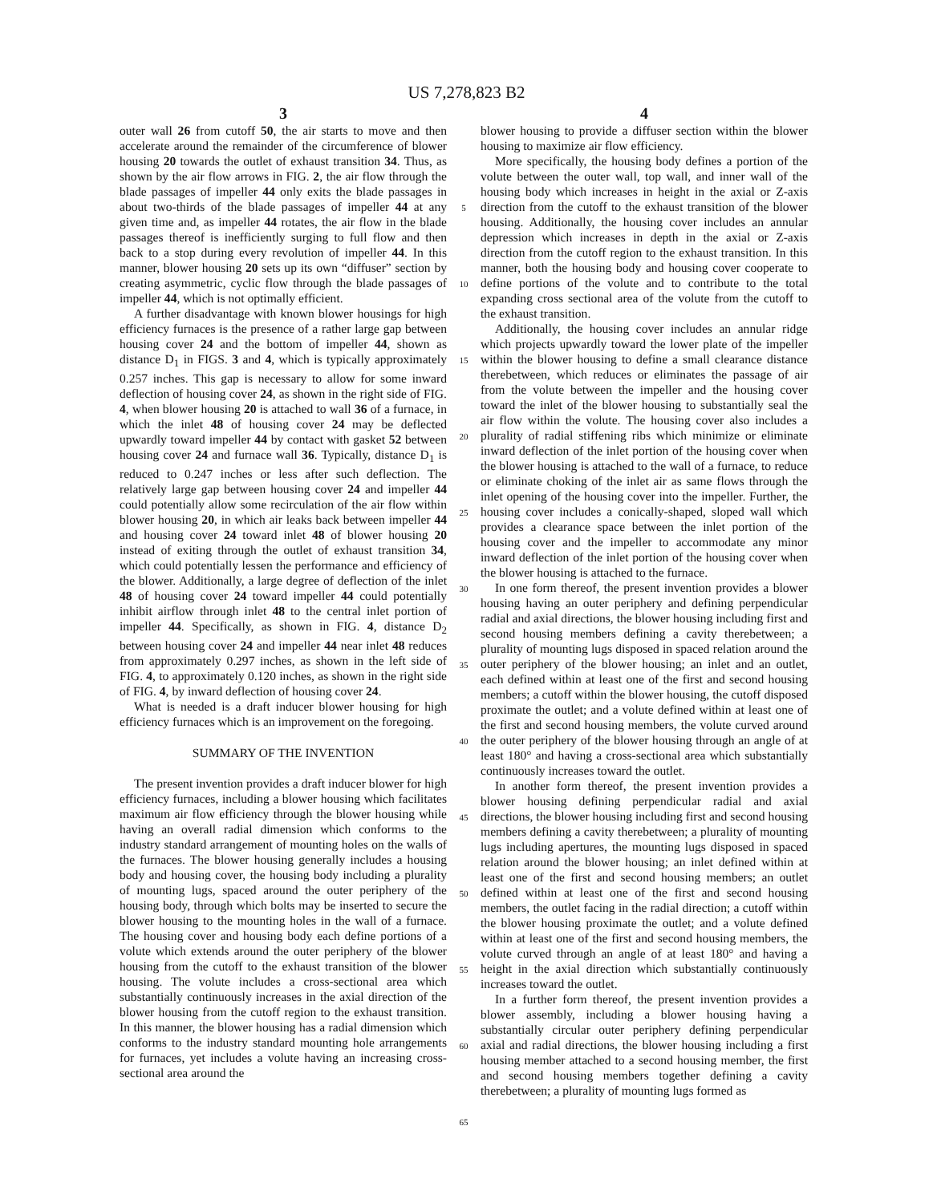US 7,278,823 B2
3
outer wall 26 from cutoff 50, the air starts to move and then accelerate around the remainder of the circumference of blower housing 20 towards the outlet of exhaust transition 34. Thus, as shown by the air flow arrows in FIG. 2, the air flow through the blade passages of impeller 44 only exits the blade passages in about two-thirds of the blade passages of impeller 44 at any given time and, as impeller 44 rotates, the air flow in the blade passages thereof is inefficiently surging to full flow and then back to a stop during every revolution of impeller 44. In this manner, blower housing 20 sets up its own “diffuser” section by creating asymmetric, cyclic flow through the blade passages of impeller 44, which is not optimally efficient.
A further disadvantage with known blower housings for high efficiency furnaces is the presence of a rather large gap between housing cover 24 and the bottom of impeller 44, shown as distance D<sub>1</sub> in FIGS. 3 and 4, which is typically approximately 0.257 inches. This gap is necessary to allow for some inward deflection of housing cover 24, as shown in the right side of FIG. 4, when blower housing 20 is attached to wall 36 of a furnace, in which the inlet 48 of housing cover 24 may be deflected upwardly toward impeller 44 by contact with gasket 52 between housing cover 24 and furnace wall 36. Typically, distance D<sub>1</sub> is reduced to 0.247 inches or less after such deflection. The relatively large gap between housing cover 24 and impeller 44 could potentially allow some recirculation of the air flow within blower housing 20, in which air leaks back between impeller 44 and housing cover 24 toward inlet 48 of blower housing 20 instead of exiting through the outlet of exhaust transition 34, which could potentially lessen the performance and efficiency of the blower. Additionally, a large degree of deflection of the inlet 48 of housing cover 24 toward impeller 44 could potentially inhibit airflow through inlet 48 to the central inlet portion of impeller 44. Specifically, as shown in FIG. 4, distance D<sub>2</sub> between housing cover 24 and impeller 44 near inlet 48 reduces from approximately 0.297 inches, as shown in the left side of FIG. 4, to approximately 0.120 inches, as shown in the right side of FIG. 4, by inward deflection of housing cover 24.
What is needed is a draft inducer blower housing for high efficiency furnaces which is an improvement on the foregoing.
SUMMARY OF THE INVENTION
The present invention provides a draft inducer blower for high efficiency furnaces, including a blower housing which facilitates maximum air flow efficiency through the blower housing while having an overall radial dimension which conforms to the industry standard arrangement of mounting holes on the walls of the furnaces. The blower housing generally includes a housing body and housing cover, the housing body including a plurality of mounting lugs, spaced around the outer periphery of the housing body, through which bolts may be inserted to secure the blower housing to the mounting holes in the wall of a furnace. The housing cover and housing body each define portions of a volute which extends around the outer periphery of the blower housing from the cutoff to the exhaust transition of the blower housing. The volute includes a cross-sectional area which substantially continuously increases in the axial direction of the blower housing from the cutoff region to the exhaust transition. In this manner, the blower housing has a radial dimension which conforms to the industry standard mounting hole arrangements for furnaces, yet includes a volute having an increasing cross-sectional area around the
5
10
15
20
25
30
35
40
45
50
55
60
65
4
blower housing to provide a diffuser section within the blower housing to maximize air flow efficiency.
More specifically, the housing body defines a portion of the volute between the outer wall, top wall, and inner wall of the housing body which increases in height in the axial or Z-axis direction from the cutoff to the exhaust transition of the blower housing. Additionally, the housing cover includes an annular depression which increases in depth in the axial or Z-axis direction from the cutoff region to the exhaust transition. In this manner, both the housing body and housing cover cooperate to define portions of the volute and to contribute to the total expanding cross sectional area of the volute from the cutoff to the exhaust transition.
Additionally, the housing cover includes an annular ridge which projects upwardly toward the lower plate of the impeller within the blower housing to define a small clearance distance therebetween, which reduces or eliminates the passage of air from the volute between the impeller and the housing cover toward the inlet of the blower housing to substantially seal the air flow within the volute. The housing cover also includes a plurality of radial stiffening ribs which minimize or eliminate inward deflection of the inlet portion of the housing cover when the blower housing is attached to the wall of a furnace, to reduce or eliminate choking of the inlet air as same flows through the inlet opening of the housing cover into the impeller. Further, the housing cover includes a conically-shaped, sloped wall which provides a clearance space between the inlet portion of the housing cover and the impeller to accommodate any minor inward deflection of the inlet portion of the housing cover when the blower housing is attached to the furnace.
In one form thereof, the present invention provides a blower housing having an outer periphery and defining perpendicular radial and axial directions, the blower housing including first and second housing members defining a cavity therebetween; a plurality of mounting lugs disposed in spaced relation around the outer periphery of the blower housing; an inlet and an outlet, each defined within at least one of the first and second housing members; a cutoff within the blower housing, the cutoff disposed proximate the outlet; and a volute defined within at least one of the first and second housing members, the volute curved around the outer periphery of the blower housing through an angle of at least 180° and having a cross-sectional area which substantially continuously increases toward the outlet.
In another form thereof, the present invention provides a blower housing defining perpendicular radial and axial directions, the blower housing including first and second housing members defining a cavity therebetween; a plurality of mounting lugs including apertures, the mounting lugs disposed in spaced relation around the blower housing; an inlet defined within at least one of the first and second housing members; an outlet defined within at least one of the first and second housing members, the outlet facing in the radial direction; a cutoff within the blower housing proximate the outlet; and a volute defined within at least one of the first and second housing members, the volute curved through an angle of at least 180° and having a height in the axial direction which substantially continuously increases toward the outlet.
In a further form thereof, the present invention provides a blower assembly, including a blower housing having a substantially circular outer periphery defining perpendicular axial and radial directions, the blower housing including a first housing member attached to a second housing member, the first and second housing members together defining a cavity therebetween; a plurality of mounting lugs formed as